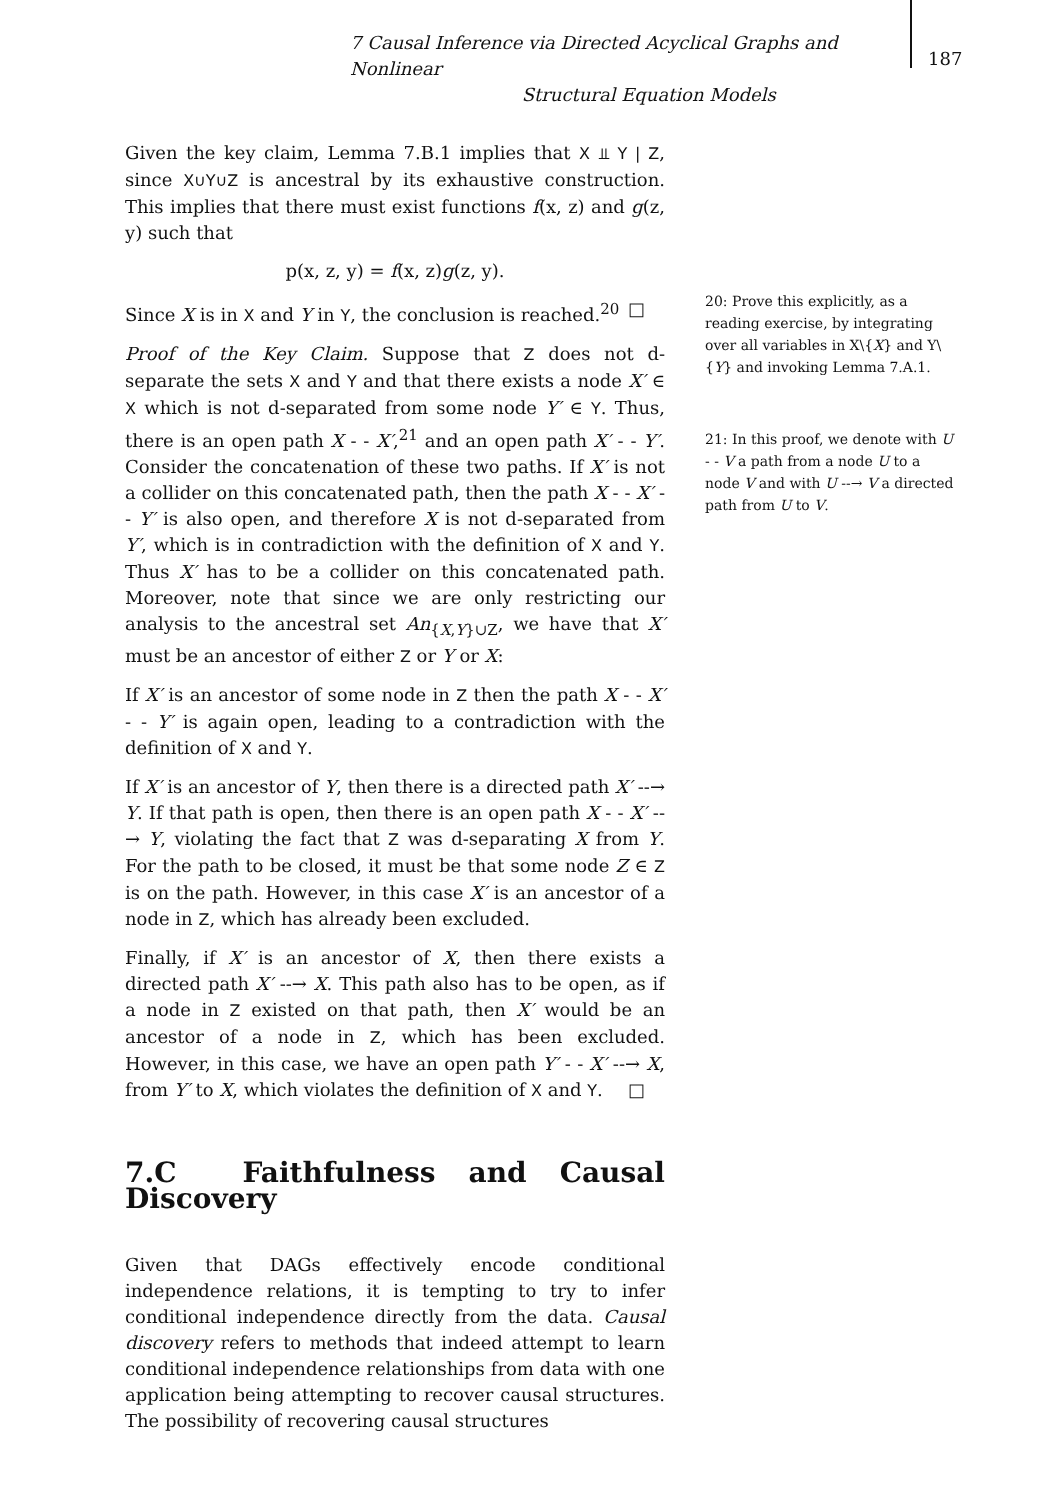7 Causal Inference via Directed Acyclical Graphs and Nonlinear
Structural Equation Models
187
Given the key claim, Lemma 7.B.1 implies that X ⫫ Y | Z, since X∪Y∪Z is ancestral by its exhaustive construction. This implies that there must exist functions f(x, z) and g(z, y) such that
p(x, z, y) = f(x, z)g(z, y).
Since X is in X and Y in Y, the conclusion is reached.<sup>20</sup> □
Proof of the Key Claim. Suppose that Z does not d-separate the sets X and Y and that there exists a node X′ ∈ X which is not d-separated from some node Y′ ∈ Y. Thus, there is an open path X - - X′,<sup>21</sup> and an open path X′ - - Y′. Consider the concatenation of these two paths. If X′ is not a collider on this concatenated path, then the path X - - X′ - - Y′ is also open, and therefore X is not d-separated from Y′, which is in contradiction with the definition of X and Y. Thus X′ has to be a collider on this concatenated path. Moreover, note that since we are only restricting our analysis to the ancestral set An<sub>{X,Y}∪Z</sub>, we have that X′ must be an ancestor of either Z or Y or X:
If X′ is an ancestor of some node in Z then the path X - - X′ - - Y′ is again open, leading to a contradiction with the definition of X and Y.
If X′ is an ancestor of Y, then there is a directed path X′ --→ Y. If that path is open, then there is an open path X - - X′ --→ Y, violating the fact that Z was d-separating X from Y. For the path to be closed, it must be that some node Z ∈ Z is on the path. However, in this case X′ is an ancestor of a node in Z, which has already been excluded.
Finally, if X′ is an ancestor of X, then there exists a directed path X′ --→ X. This path also has to be open, as if a node in Z existed on that path, then X′ would be an ancestor of a node in Z, which has been excluded. However, in this case, we have an open path Y′ - - X′ --→ X, from Y′ to X, which violates the definition of X and Y. □
7.C Faithfulness and Causal Discovery
Given that DAGs effectively encode conditional independence relations, it is tempting to try to infer conditional independence directly from the data. Causal discovery refers to methods that indeed attempt to learn conditional independence relationships from data with one application being attempting to recover causal structures. The possibility of recovering causal structures
20: Prove this explicitly, as a reading exercise, by integrating over all variables in X\{X} and Y\{Y} and invoking Lemma 7.A.1.
21: In this proof, we denote with U - - V a path from a node U to a node V and with U --→ V a directed path from U to V.